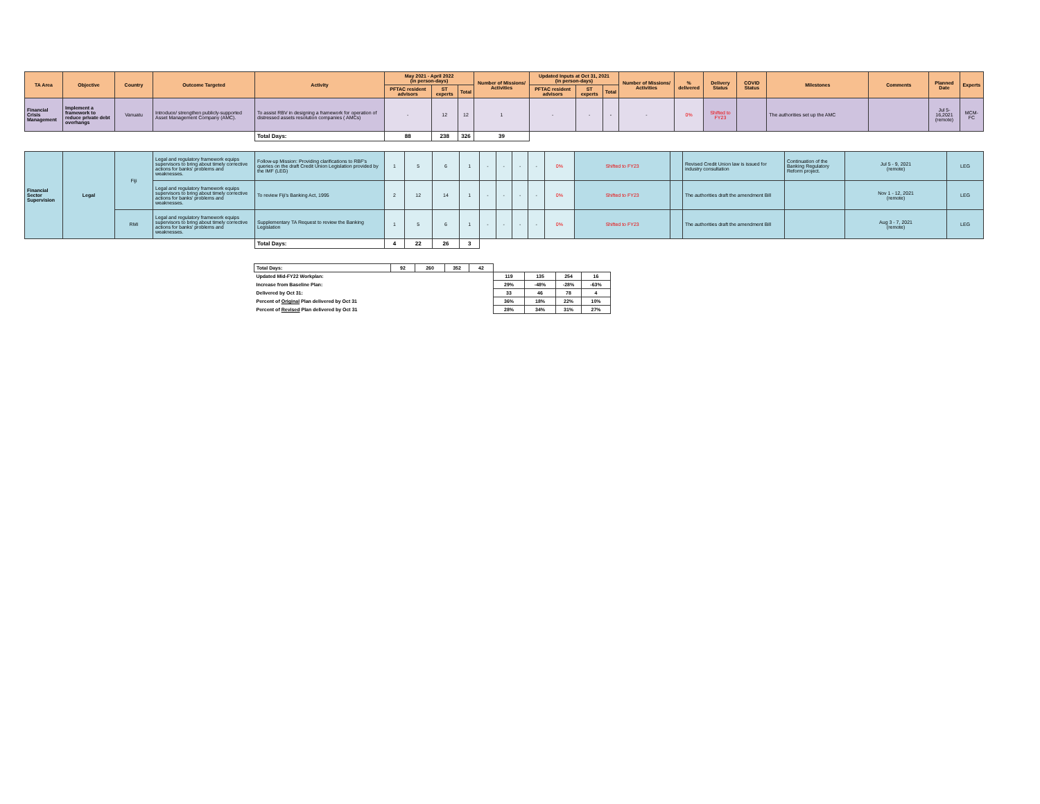| TA Area | Objective | Country | Outcome Targeted | Activity | May 2021 - April 2022 (in person-days) | | | Number of Missions/ Activities | Updated Inputs at Oct 31, 2021 (in person-days) | | | Number of Missions/ Activities | % delivered | Delivery Status | COVID Status | Milestones | Comments | Planned Date | Experts |
| --- | --- | --- | --- | --- | --- | --- | --- | --- | --- | --- | --- | --- | --- | --- | --- | --- | --- | --- | --- |
| | | | | | PFTAC resident advisors | ST experts | Total | | PFTAC resident advisors | ST experts | Total | | | | | | | | |
| Financial Crisis Management | Implement a framework to reduce private debt overhangs | Vanuatu | Introduce/ strengthen publicly-supported Asset Management Company (AMC). | To assist RBV in designing a framework for operation of distressed assets resolution companies ( AMCs) | - | 12 | 12 | 1 | - | - | - | - | 0% | Shifted to FY23 | | The authorities set up the AMC | | Jul 5-16,2021 (remote) | MCM-FC |
| | | | | Total Days: | 88 | 238 | 326 | 39 | | | | | | | | | | | |
| Financial Sector Supervision | Legal | Fiji | Legal and regulatory framework equips supervisors to bring about timely corrective actions for banks' problems and weaknesses. | Follow-up Mission: Providing clarifications to RBF's queries on the draft Credit Union Legislation provided by the IMF (LEG) | 1 | 5 | 6 | 1 | - | - | - | - | 0% | Shifted to FY23 | | Revised Credit Union law is issued for industry consultation | Continuation of the Banking Regulatory Reform project. | Jul 5 - 9, 2021 (remote) | LEG |
| | | | Legal and regulatory framework equips supervisors to bring about timely corrective actions for banks' problems and weaknesses. | To review Fiji's Banking Act, 1995 | 2 | 12 | 14 | 1 | - | - | - | - | 0% | Shifted to FY23 | | The authorities draft the amendment Bill | | Nov 1 - 12, 2021 (remote) | LEG |
| | | RMI | Legal and regulatory framework equips supervisors to bring about timely corrective actions for banks' problems and weaknesses. | Supplementary TA Request to review the Banking Legislation | 1 | 5 | 6 | 1 | - | - | - | - | 0% | Shifted to FY23 | | The authorities draft the amendment Bill | | Aug 3 - 7, 2021 (remote) | LEG |
| | | | | Total Days: | 4 | 22 | 26 | 3 | | | | | | | | | | | |
| Total Days: | 92 | 260 | 352 | 42 | | | | |
| Updated Mid-FY22 Workplan: | | | | | 119 | 135 | 254 | 16 |
| Increase from Baseline Plan: | | | | | 29% | -48% | -28% | -63% |
| Delivered by Oct 31: | | | | | 33 | 46 | 78 | 4 |
| Percent of Original Plan delivered by Oct 31 | | | | | 36% | 18% | 22% | 10% |
| Percent of Revised Plan delivered by Oct 31 | | | | | 28% | 34% | 31% | 27% |